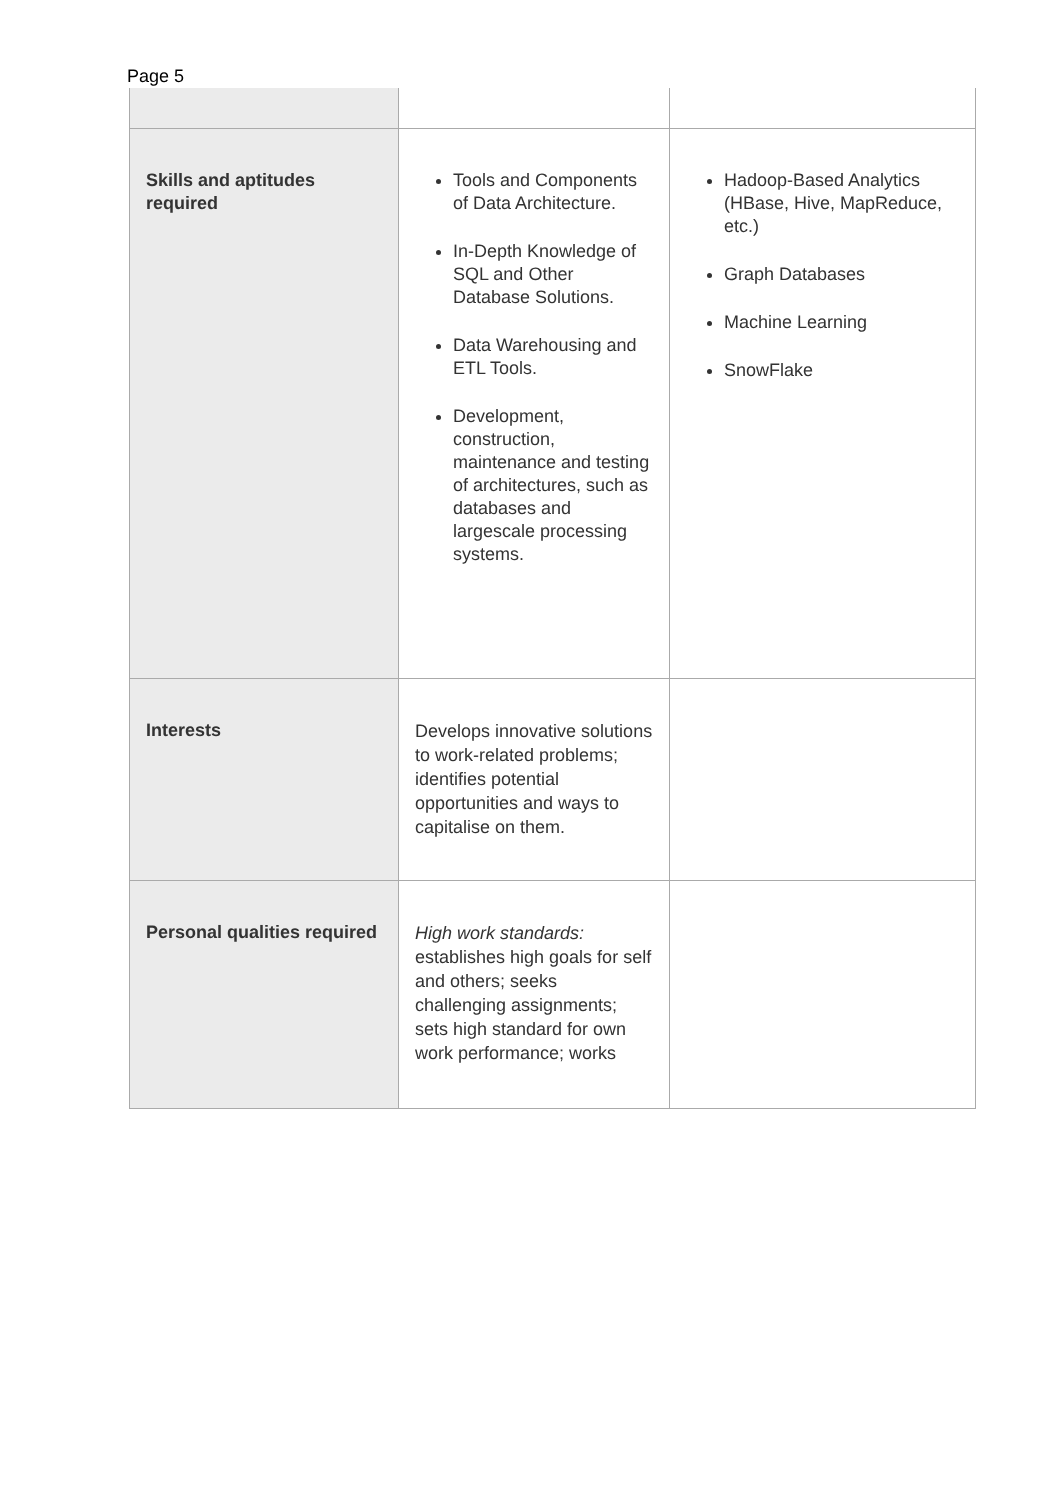Page 5
| Skills and aptitudes required | Tools and Components of Data Architecture. In-Depth Knowledge of SQL and Other Database Solutions. Data Warehousing and ETL Tools. Development, construction, maintenance and testing of architectures, such as databases and largescale processing systems. | Hadoop-Based Analytics (HBase, Hive, MapReduce, etc.) Graph Databases Machine Learning SnowFlake |
| Interests | Develops innovative solutions to work-related problems; identifies potential opportunities and ways to capitalise on them. | |
| Personal qualities required | High work standards: establishes high goals for self and others; seeks challenging assignments; sets high standard for own work performance; works | |